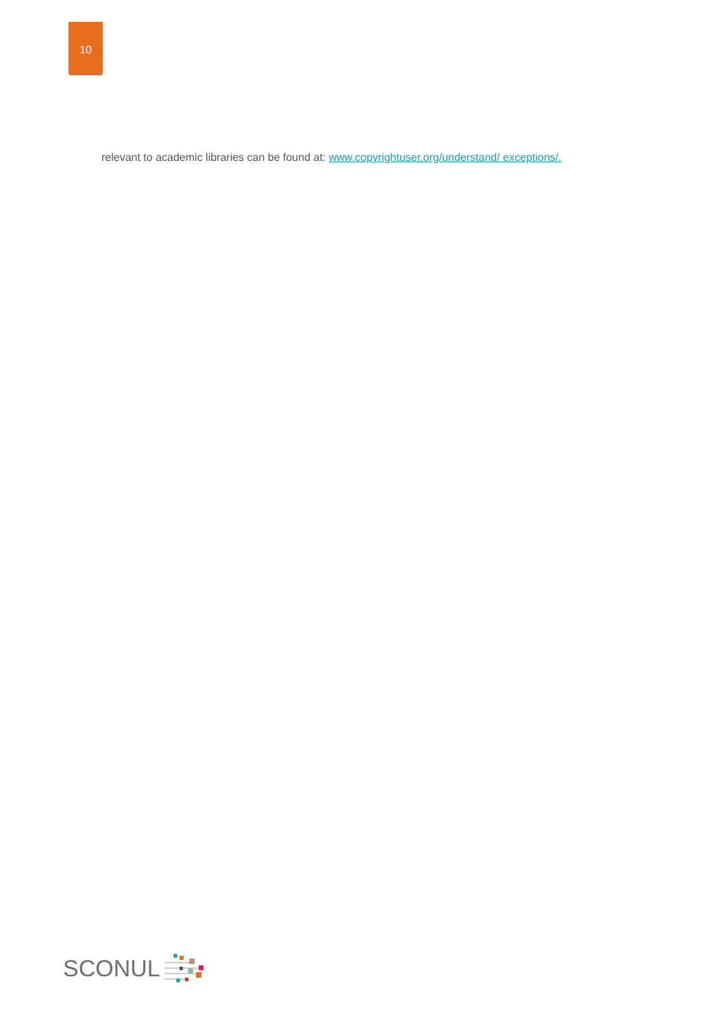10
relevant to academic libraries can be found at: www.copyrightuser.org/understand/ exceptions/.
SCONUL